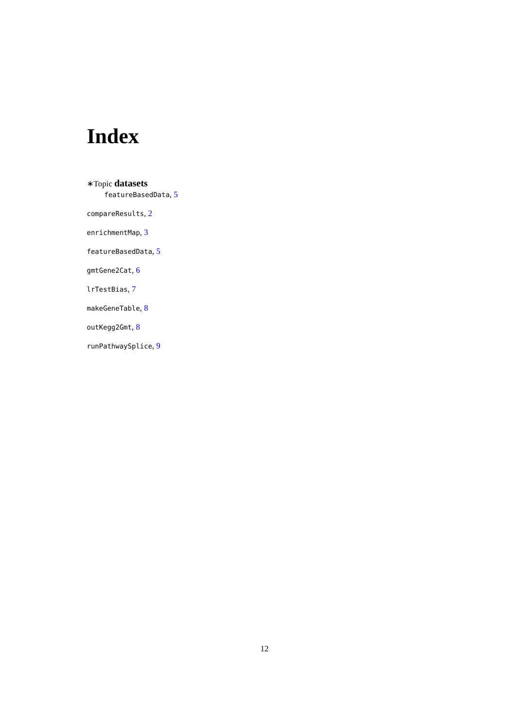Index
∗Topic datasets
featureBasedData, 5
compareResults, 2
enrichmentMap, 3
featureBasedData, 5
gmtGene2Cat, 6
lrTestBias, 7
makeGeneTable, 8
outKegg2Gmt, 8
runPathwaySplice, 9
12